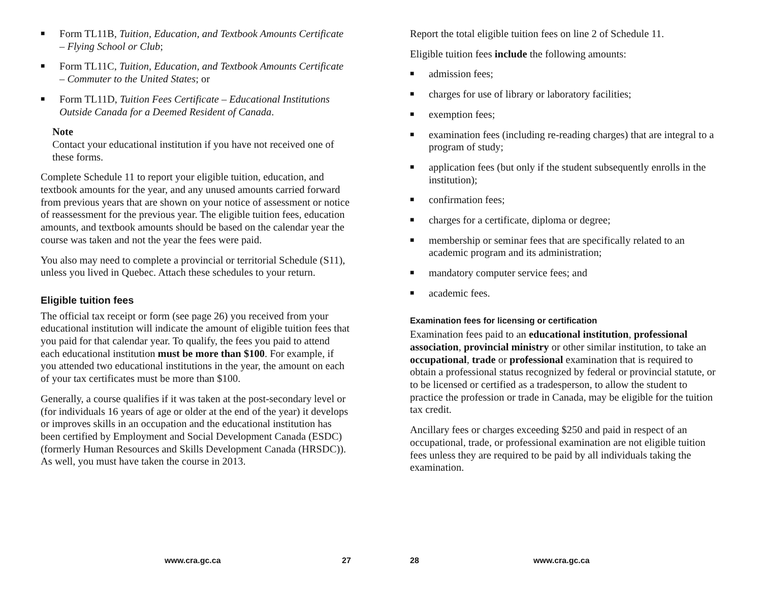■ Form TL11B, Tuition, Education, and Textbook Amounts Certificate – Flying School or Club;
■ Form TL11C, Tuition, Education, and Textbook Amounts Certificate – Commuter to the United States; or
■ Form TL11D, Tuition Fees Certificate – Educational Institutions Outside Canada for a Deemed Resident of Canada.
Note
Contact your educational institution if you have not received one of these forms.
Complete Schedule 11 to report your eligible tuition, education, and textbook amounts for the year, and any unused amounts carried forward from previous years that are shown on your notice of assessment or notice of reassessment for the previous year. The eligible tuition fees, education amounts, and textbook amounts should be based on the calendar year the course was taken and not the year the fees were paid.
You also may need to complete a provincial or territorial Schedule (S11), unless you lived in Quebec. Attach these schedules to your return.
Eligible tuition fees
The official tax receipt or form (see page 26) you received from your educational institution will indicate the amount of eligible tuition fees that you paid for that calendar year. To qualify, the fees you paid to attend each educational institution must be more than $100. For example, if you attended two educational institutions in the year, the amount on each of your tax certificates must be more than $100.
Generally, a course qualifies if it was taken at the post-secondary level or (for individuals 16 years of age or older at the end of the year) it develops or improves skills in an occupation and the educational institution has been certified by Employment and Social Development Canada (ESDC) (formerly Human Resources and Skills Development Canada (HRSDC)). As well, you must have taken the course in 2013.
www.cra.gc.ca 27
Report the total eligible tuition fees on line 2 of Schedule 11.
Eligible tuition fees include the following amounts:
■ admission fees;
■ charges for use of library or laboratory facilities;
■ exemption fees;
■ examination fees (including re-reading charges) that are integral to a program of study;
■ application fees (but only if the student subsequently enrolls in the institution);
■ confirmation fees;
■ charges for a certificate, diploma or degree;
■ membership or seminar fees that are specifically related to an academic program and its administration;
■ mandatory computer service fees; and
■ academic fees.
Examination fees for licensing or certification
Examination fees paid to an educational institution, professional association, provincial ministry or other similar institution, to take an occupational, trade or professional examination that is required to obtain a professional status recognized by federal or provincial statute, or to be licensed or certified as a tradesperson, to allow the student to practice the profession or trade in Canada, may be eligible for the tuition tax credit.
Ancillary fees or charges exceeding $250 and paid in respect of an occupational, trade, or professional examination are not eligible tuition fees unless they are required to be paid by all individuals taking the examination.
28 www.cra.gc.ca